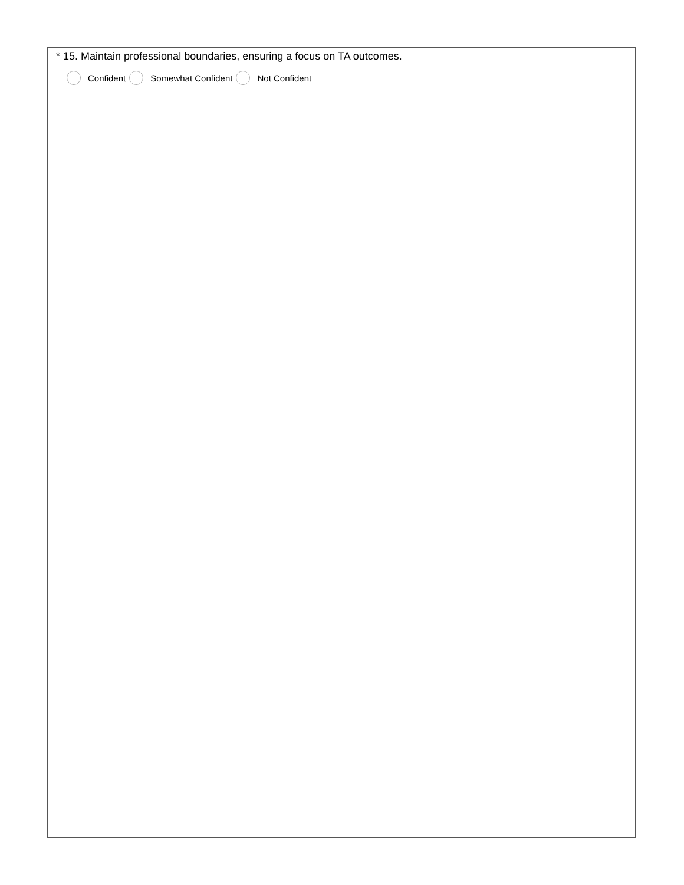* 15. Maintain professional boundaries, ensuring a focus on TA outcomes.
Confident Somewhat Confident Not Confident